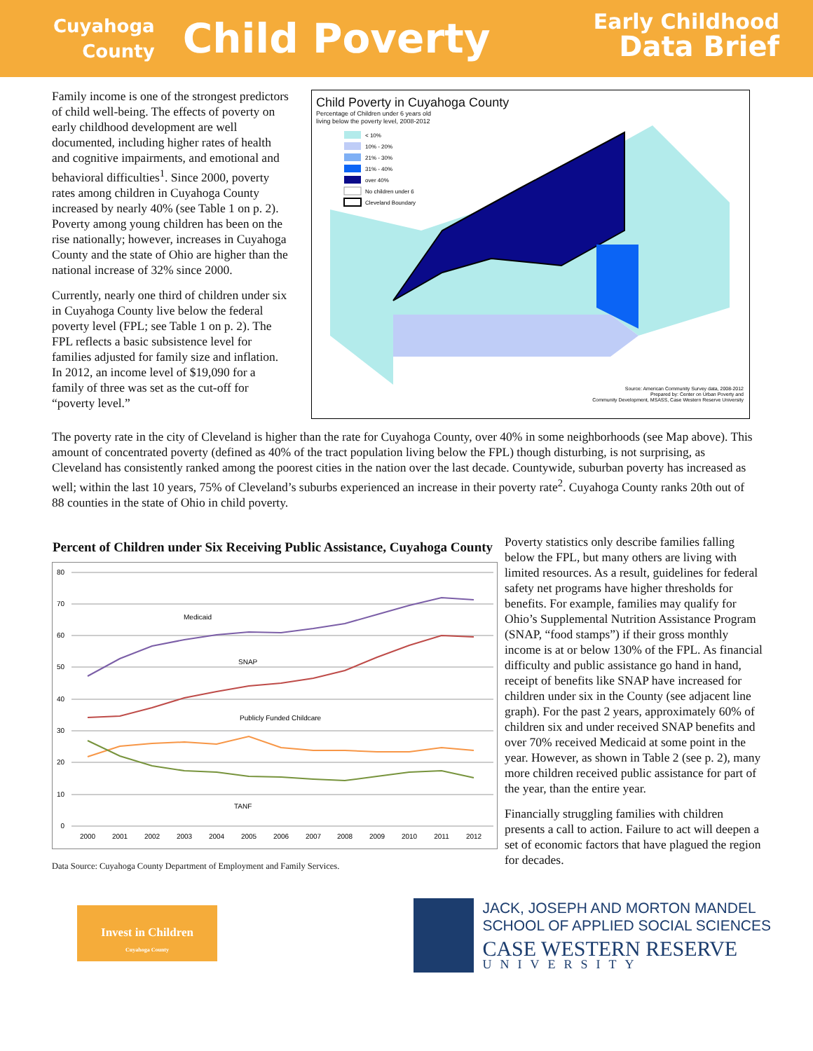Cuyahoga
County
Child Poverty
Early Childhood
Data Brief
Family income is one of the strongest predictors of child well-being. The effects of poverty on early childhood development are well documented, including higher rates of health and cognitive impairments, and emotional and behavioral difficulties<sup>1</sup>. Since 2000, poverty rates among children in Cuyahoga County increased by nearly 40% (see Table 1 on p. 2). Poverty among young children has been on the rise nationally; however, increases in Cuyahoga County and the state of Ohio are higher than the national increase of 32% since 2000.
Currently, nearly one third of children under six in Cuyahoga County live below the federal poverty level (FPL; see Table 1 on p. 2). The FPL reflects a basic subsistence level for families adjusted for family size and inflation. In 2012, an income level of $19,090 for a family of three was set as the cut-off for “poverty level.”
Child Poverty in Cuyahoga County
Percentage of Children under 6 years old
living below the poverty level, 2008-2012
< 10%
10% - 20%
21% - 30%
31% - 40%
over 40%
No children under 6
Cleveland Boundary
Source: American Community Survey data, 2008-2012
Prepared by: Center on Urban Poverty and
Community Development, MSASS, Case Western Reserve University
The poverty rate in the city of Cleveland is higher than the rate for Cuyahoga County, over 40% in some neighborhoods (see Map above). This amount of concentrated poverty (defined as 40% of the tract population living below the FPL) though disturbing, is not surprising, as Cleveland has consistently ranked among the poorest cities in the nation over the last decade. Countywide, suburban poverty has increased as well; within the last 10 years, 75% of Cleveland’s suburbs experienced an increase in their poverty rate<sup>2</sup>. Cuyahoga County ranks 20th out of 88 counties in the state of Ohio in child poverty.
Percent of Children under Six Receiving Public Assistance, Cuyahoga County
80
70
60
50
40
30
20
10
0
2000
2001
2002
2003
2004
2005
2006
2007
2008
2009
2010
2011
2012
Medicaid
SNAP
Publicly Funded Childcare
TANF
Data Source: Cuyahoga County Department of Employment and Family Services.
Poverty statistics only describe families falling below the FPL, but many others are living with limited resources. As a result, guidelines for federal safety net programs have higher thresholds for benefits. For example, families may qualify for Ohio’s Supplemental Nutrition Assistance Program (SNAP, “food stamps”) if their gross monthly income is at or below 130% of the FPL. As financial difficulty and public assistance go hand in hand, receipt of benefits like SNAP have increased for children under six in the County (see adjacent line graph). For the past 2 years, approximately 60% of children six and under received SNAP benefits and over 70% received Medicaid at some point in the year. However, as shown in Table 2 (see p. 2), many more children received public assistance for part of the year, than the entire year.
Financially struggling families with children presents a call to action. Failure to act will deepen a set of economic factors that have plagued the region for decades.
Invest in Children
Cuyahoga County
JACK, JOSEPH AND MORTON MANDEL
SCHOOL OF APPLIED SOCIAL SCIENCES
CASE WESTERN RESERVE
UNIVERSITY